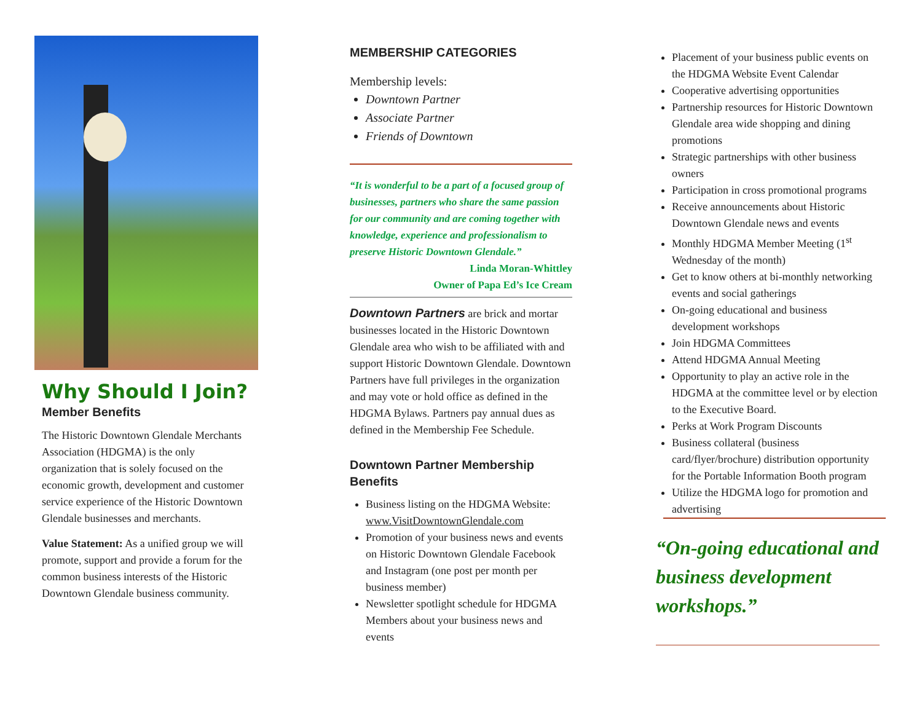Why Should I Join?
Member Benefits
The Historic Downtown Glendale Merchants Association (HDGMA) is the only organization that is solely focused on the economic growth, development and customer service experience of the Historic Downtown Glendale businesses and merchants.
Value Statement: As a unified group we will promote, support and provide a forum for the common business interests of the Historic Downtown Glendale business community.
MEMBERSHIP CATEGORIES
Membership levels:
Downtown Partner
Associate Partner
Friends of Downtown
“It is wonderful to be a part of a focused group of businesses, partners who share the same passion for our community and are coming together with knowledge, experience and professionalism to preserve Historic Downtown Glendale.”
Linda Moran-Whittley
Owner of Papa Ed’s Ice Cream
Downtown Partners are brick and mortar businesses located in the Historic Downtown Glendale area who wish to be affiliated with and support Historic Downtown Glendale. Downtown Partners have full privileges in the organization and may vote or hold office as defined in the HDGMA Bylaws. Partners pay annual dues as defined in the Membership Fee Schedule.
Downtown Partner Membership Benefits
Business listing on the HDGMA Website: www.VisitDowntownGlendale.com
Promotion of your business news and events on Historic Downtown Glendale Facebook and Instagram (one post per month per business member)
Newsletter spotlight schedule for HDGMA Members about your business news and events
Placement of your business public events on the HDGMA Website Event Calendar
Cooperative advertising opportunities
Partnership resources for Historic Downtown Glendale area wide shopping and dining promotions
Strategic partnerships with other business owners
Participation in cross promotional programs
Receive announcements about Historic Downtown Glendale news and events
Monthly HDGMA Member Meeting (1<sup>st</sup> Wednesday of the month)
Get to know others at bi-monthly networking events and social gatherings
On-going educational and business development workshops
Join HDGMA Committees
Attend HDGMA Annual Meeting
Opportunity to play an active role in the HDGMA at the committee level or by election to the Executive Board.
Perks at Work Program Discounts
Business collateral (business card/flyer/brochure) distribution opportunity for the Portable Information Booth program
Utilize the HDGMA logo for promotion and advertising
“On-going educational and business development workshops.”